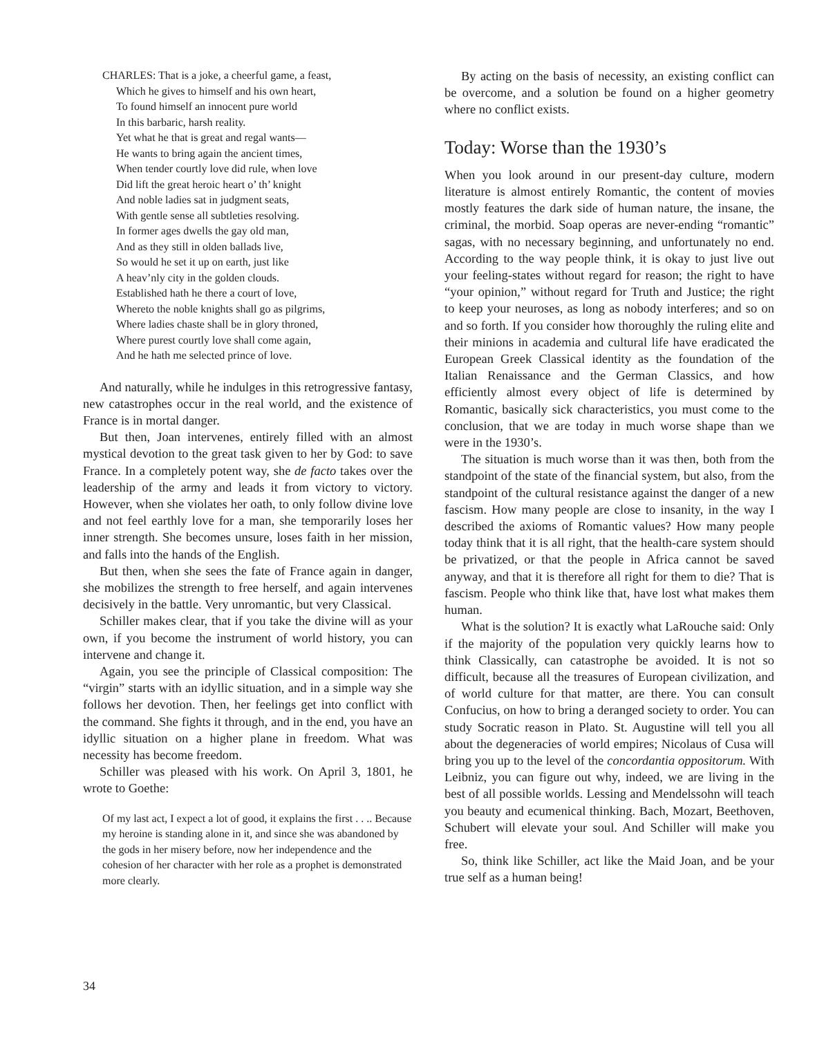CHARLES: That is a joke, a cheerful game, a feast,
Which he gives to himself and his own heart,
To found himself an innocent pure world
In this barbaric, harsh reality.
Yet what he that is great and regal wants—
He wants to bring again the ancient times,
When tender courtly love did rule, when love
Did lift the great heroic heart o’ th’ knight
And noble ladies sat in judgment seats,
With gentle sense all subtleties resolving.
In former ages dwells the gay old man,
And as they still in olden ballads live,
So would he set it up on earth, just like
A heav’nly city in the golden clouds.
Established hath he there a court of love,
Whereto the noble knights shall go as pilgrims,
Where ladies chaste shall be in glory throned,
Where purest courtly love shall come again,
And he hath me selected prince of love.
And naturally, while he indulges in this retrogressive fantasy, new catastrophes occur in the real world, and the existence of France is in mortal danger.
But then, Joan intervenes, entirely filled with an almost mystical devotion to the great task given to her by God: to save France. In a completely potent way, she de facto takes over the leadership of the army and leads it from victory to victory. However, when she violates her oath, to only follow divine love and not feel earthly love for a man, she temporarily loses her inner strength. She becomes unsure, loses faith in her mission, and falls into the hands of the English.
But then, when she sees the fate of France again in danger, she mobilizes the strength to free herself, and again intervenes decisively in the battle. Very unromantic, but very Classical.
Schiller makes clear, that if you take the divine will as your own, if you become the instrument of world history, you can intervene and change it.
Again, you see the principle of Classical composition: The “virgin” starts with an idyllic situation, and in a simple way she follows her devotion. Then, her feelings get into conflict with the command. She fights it through, and in the end, you have an idyllic situation on a higher plane in freedom. What was necessity has become freedom.
Schiller was pleased with his work. On April 3, 1801, he wrote to Goethe:
Of my last act, I expect a lot of good, it explains the first . . .. Because my heroine is standing alone in it, and since she was abandoned by the gods in her misery before, now her independence and the cohesion of her character with her role as a prophet is demonstrated more clearly.
By acting on the basis of necessity, an existing conflict can be overcome, and a solution be found on a higher geometry where no conflict exists.
Today: Worse than the 1930’s
When you look around in our present-day culture, modern literature is almost entirely Romantic, the content of movies mostly features the dark side of human nature, the insane, the criminal, the morbid. Soap operas are never-ending “romantic” sagas, with no necessary beginning, and unfortunately no end. According to the way people think, it is okay to just live out your feeling-states without regard for reason; the right to have “your opinion,” without regard for Truth and Justice; the right to keep your neuroses, as long as nobody interferes; and so on and so forth. If you consider how thoroughly the ruling elite and their minions in academia and cultural life have eradicated the European Greek Classical identity as the foundation of the Italian Renaissance and the German Classics, and how efficiently almost every object of life is determined by Romantic, basically sick characteristics, you must come to the conclusion, that we are today in much worse shape than we were in the 1930’s.
The situation is much worse than it was then, both from the standpoint of the state of the financial system, but also, from the standpoint of the cultural resistance against the danger of a new fascism. How many people are close to insanity, in the way I described the axioms of Romantic values? How many people today think that it is all right, that the health-care system should be privatized, or that the people in Africa cannot be saved anyway, and that it is therefore all right for them to die? That is fascism. People who think like that, have lost what makes them human.
What is the solution? It is exactly what LaRouche said: Only if the majority of the population very quickly learns how to think Classically, can catastrophe be avoided. It is not so difficult, because all the treasures of European civilization, and of world culture for that matter, are there. You can consult Confucius, on how to bring a deranged society to order. You can study Socratic reason in Plato. St. Augustine will tell you all about the degeneracies of world empires; Nicolaus of Cusa will bring you up to the level of the concordantia oppositorum. With Leibniz, you can figure out why, indeed, we are living in the best of all possible worlds. Lessing and Mendelssohn will teach you beauty and ecumenical thinking. Bach, Mozart, Beethoven, Schubert will elevate your soul. And Schiller will make you free.
So, think like Schiller, act like the Maid Joan, and be your true self as a human being!
34